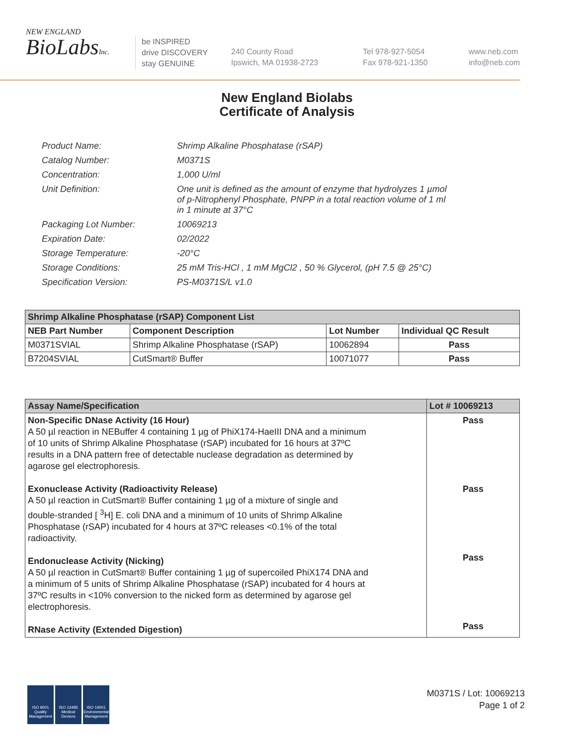NEW ENGLAND
BioLabsInc.
be INSPIRED
drive DISCOVERY
stay GENUINE
240 County Road
Ipswich, MA 01938-2723
Tel 978-927-5054
Fax 978-921-1350
www.neb.com
info@neb.com
New England Biolabs
Certificate of Analysis
| Product Name: | Shrimp Alkaline Phosphatase (rSAP) |
| Catalog Number: | M0371S |
| Concentration: | 1,000 U/ml |
| Unit Definition: | One unit is defined as the amount of enzyme that hydrolyzes 1 µmol of p-Nitrophenyl Phosphate, PNPP in a total reaction volume of 1 ml in 1 minute at 37°C |
| Packaging Lot Number: | 10069213 |
| Expiration Date: | 02/2022 |
| Storage Temperature: | -20°C |
| Storage Conditions: | 25 mM Tris-HCl , 1 mM MgCl2 , 50 % Glycerol, (pH 7.5 @ 25°C) |
| Specification Version: | PS-M0371S/L v1.0 |
| Shrimp Alkaline Phosphatase (rSAP) Component List | | | |
| --- | --- | --- | --- |
| NEB Part Number | Component Description | Lot Number | Individual QC Result |
| M0371SVIAL | Shrimp Alkaline Phosphatase (rSAP) | 10062894 | Pass |
| B7204SVIAL | CutSmart® Buffer | 10071077 | Pass |
| Assay Name/Specification | Lot # 10069213 |
| --- | --- |
| Non-Specific DNase Activity (16 Hour) A 50 µl reaction in NEBuffer 4 containing 1 µg of PhiX174-HaeIII DNA and a minimum of 10 units of Shrimp Alkaline Phosphatase (rSAP) incubated for 16 hours at 37ºC results in a DNA pattern free of detectable nuclease degradation as determined by agarose gel electrophoresis. Exonuclease Activity (Radioactivity Release) A 50 µl reaction in CutSmart® Buffer containing 1 µg of a mixture of single and double-stranded [ <sup>3</sup>H] E. coli DNA and a minimum of 10 units of Shrimp Alkaline Phosphatase (rSAP) incubated for 4 hours at 37ºC releases <0.1% of the total radioactivity. Endonuclease Activity (Nicking) A 50 µl reaction in CutSmart® Buffer containing 1 µg of supercoiled PhiX174 DNA and a minimum of 5 units of Shrimp Alkaline Phosphatase (rSAP) incubated for 4 hours at 37ºC results in <10% conversion to the nicked form as determined by agarose gel electrophoresis. RNase Activity (Extended Digestion) | Pass Pass Pass Pass |
ISO 9001 Quality Management
ISO 13485 Medical Devices
ISO 14001 Environmental Management
M0371S / Lot: 10069213
Page 1 of 2